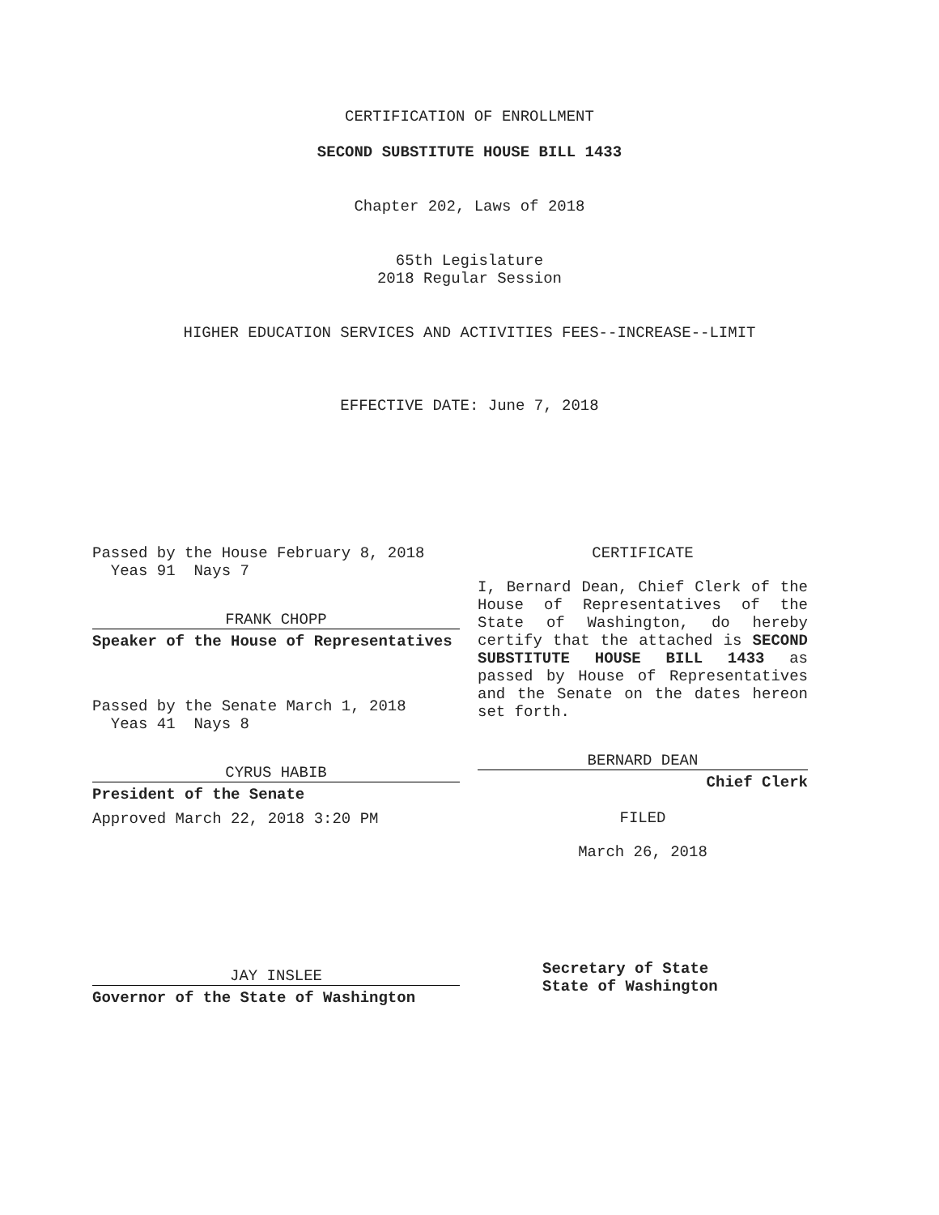CERTIFICATION OF ENROLLMENT
SECOND SUBSTITUTE HOUSE BILL 1433
Chapter 202, Laws of 2018
65th Legislature
2018 Regular Session
HIGHER EDUCATION SERVICES AND ACTIVITIES FEES--INCREASE--LIMIT
EFFECTIVE DATE: June 7, 2018
Passed by the House February 8, 2018
Yeas 91 Nays 7
FRANK CHOPP
Speaker of the House of Representatives
Passed by the Senate March 1, 2018
Yeas 41 Nays 8
CYRUS HABIB
President of the Senate
Approved March 22, 2018 3:20 PM
JAY INSLEE
Governor of the State of Washington
CERTIFICATE
I, Bernard Dean, Chief Clerk of the House of Representatives of the State of Washington, do hereby certify that the attached is SECOND SUBSTITUTE HOUSE BILL 1433 as passed by House of Representatives and the Senate on the dates hereon set forth.
BERNARD DEAN
Chief Clerk
FILED
March 26, 2018
Secretary of State
State of Washington